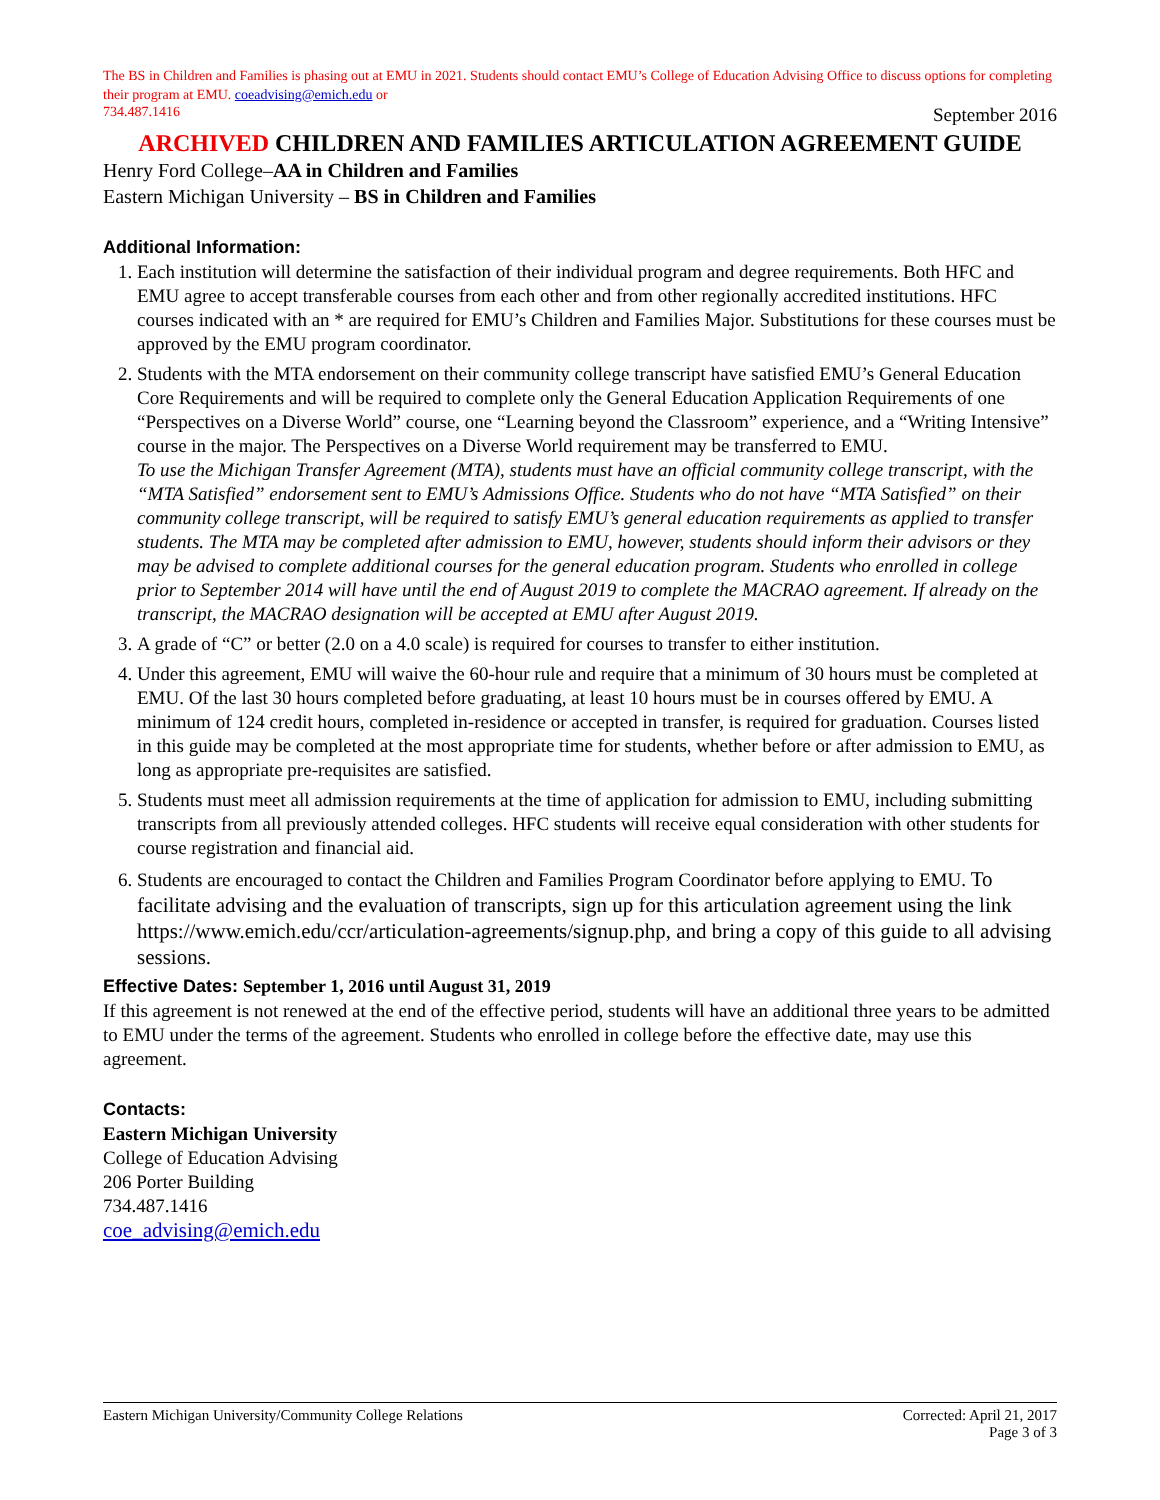The BS in Children and Families is phasing out at EMU in 2021. Students should contact EMU’s College of Education Advising Office to discuss options for completing their program at EMU. coeadvising@emich.edu or
734.487.1416 September 2016
ARCHIVED CHILDREN AND FAMILIES ARTICULATION AGREEMENT GUIDE
Henry Ford College–AA in Children and Families
Eastern Michigan University – BS in Children and Families
Additional Information:
1. Each institution will determine the satisfaction of their individual program and degree requirements. Both HFC and EMU agree to accept transferable courses from each other and from other regionally accredited institutions. HFC courses indicated with an * are required for EMU’s Children and Families Major. Substitutions for these courses must be approved by the EMU program coordinator.
2. Students with the MTA endorsement on their community college transcript have satisfied EMU’s General Education Core Requirements and will be required to complete only the General Education Application Requirements of one “Perspectives on a Diverse World” course, one “Learning beyond the Classroom” experience, and a “Writing Intensive” course in the major. The Perspectives on a Diverse World requirement may be transferred to EMU.
To use the Michigan Transfer Agreement (MTA), students must have an official community college transcript, with the “MTA Satisfied” endorsement sent to EMU’s Admissions Office. Students who do not have “MTA Satisfied” on their community college transcript, will be required to satisfy EMU’s general education requirements as applied to transfer students. The MTA may be completed after admission to EMU, however, students should inform their advisors or they may be advised to complete additional courses for the general education program. Students who enrolled in college prior to September 2014 will have until the end of August 2019 to complete the MACRAO agreement. If already on the transcript, the MACRAO designation will be accepted at EMU after August 2019.
3. A grade of “C” or better (2.0 on a 4.0 scale) is required for courses to transfer to either institution.
4. Under this agreement, EMU will waive the 60-hour rule and require that a minimum of 30 hours must be completed at EMU. Of the last 30 hours completed before graduating, at least 10 hours must be in courses offered by EMU. A minimum of 124 credit hours, completed in-residence or accepted in transfer, is required for graduation. Courses listed in this guide may be completed at the most appropriate time for students, whether before or after admission to EMU, as long as appropriate pre-requisites are satisfied.
5. Students must meet all admission requirements at the time of application for admission to EMU, including submitting transcripts from all previously attended colleges. HFC students will receive equal consideration with other students for course registration and financial aid.
6. Students are encouraged to contact the Children and Families Program Coordinator before applying to EMU. To facilitate advising and the evaluation of transcripts, sign up for this articulation agreement using the link https://www.emich.edu/ccr/articulation-agreements/signup.php, and bring a copy of this guide to all advising sessions.
Effective Dates: September 1, 2016 until August 31, 2019
If this agreement is not renewed at the end of the effective period, students will have an additional three years to be admitted to EMU under the terms of the agreement. Students who enrolled in college before the effective date, may use this agreement.
Contacts:
Eastern Michigan University
College of Education Advising
206 Porter Building
734.487.1416
coe_advising@emich.edu
Eastern Michigan University/Community College Relations Corrected: April 21, 2017
Page 3 of 3